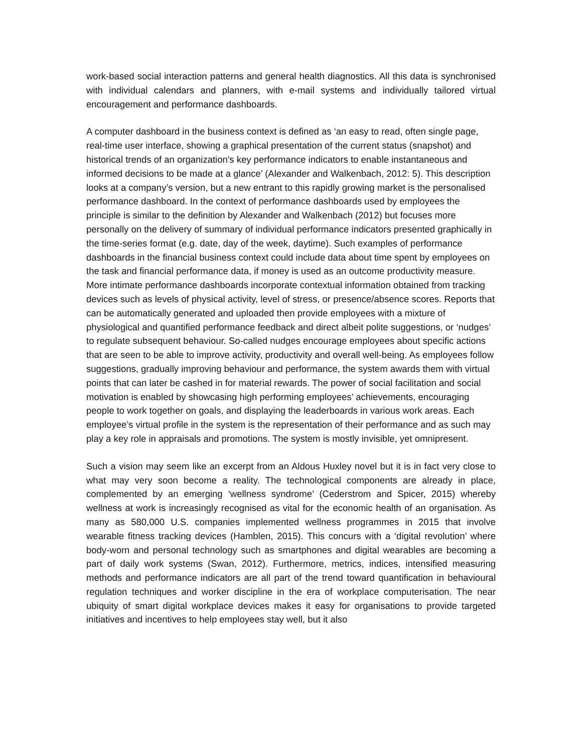work-based social interaction patterns and general health diagnostics. All this data is synchronised with individual calendars and planners, with e-mail systems and individually tailored virtual encouragement and performance dashboards.
A computer dashboard in the business context is defined as ‘an easy to read, often single page, real-time user interface, showing a graphical presentation of the current status (snapshot) and historical trends of an organization's key performance indicators to enable instantaneous and informed decisions to be made at a glance’ (Alexander and Walkenbach, 2012: 5). This description looks at a company’s version, but a new entrant to this rapidly growing market is the personalised performance dashboard. In the context of performance dashboards used by employees the principle is similar to the definition by Alexander and Walkenbach (2012) but focuses more personally on the delivery of summary of individual performance indicators presented graphically in the time-series format (e.g. date, day of the week, daytime). Such examples of performance dashboards in the financial business context could include data about time spent by employees on the task and financial performance data, if money is used as an outcome productivity measure. More intimate performance dashboards incorporate contextual information obtained from tracking devices such as levels of physical activity, level of stress, or presence/absence scores. Reports that can be automatically generated and uploaded then provide employees with a mixture of physiological and quantified performance feedback and direct albeit polite suggestions, or ‘nudges’ to regulate subsequent behaviour. So-called nudges encourage employees about specific actions that are seen to be able to improve activity, productivity and overall well-being. As employees follow suggestions, gradually improving behaviour and performance, the system awards them with virtual points that can later be cashed in for material rewards. The power of social facilitation and social motivation is enabled by showcasing high performing employees’ achievements, encouraging people to work together on goals, and displaying the leaderboards in various work areas. Each employee’s virtual profile in the system is the representation of their performance and as such may play a key role in appraisals and promotions. The system is mostly invisible, yet omnipresent.
Such a vision may seem like an excerpt from an Aldous Huxley novel but it is in fact very close to what may very soon become a reality. The technological components are already in place, complemented by an emerging ‘wellness syndrome’ (Cederstrom and Spicer, 2015) whereby wellness at work is increasingly recognised as vital for the economic health of an organisation. As many as 580,000 U.S. companies implemented wellness programmes in 2015 that involve wearable fitness tracking devices (Hamblen, 2015). This concurs with a ‘digital revolution’ where body-worn and personal technology such as smartphones and digital wearables are becoming a part of daily work systems (Swan, 2012). Furthermore, metrics, indices, intensified measuring methods and performance indicators are all part of the trend toward quantification in behavioural regulation techniques and worker discipline in the era of workplace computerisation. The near ubiquity of smart digital workplace devices makes it easy for organisations to provide targeted initiatives and incentives to help employees stay well, but it also